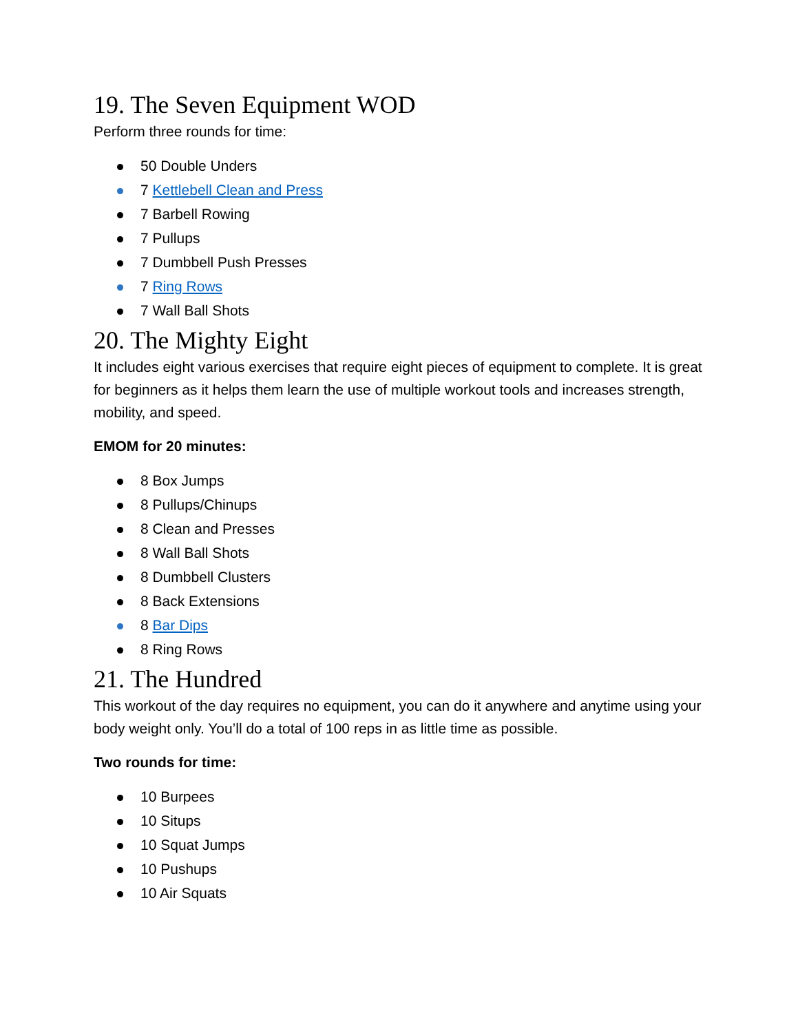19. The Seven Equipment WOD
Perform three rounds for time:
50 Double Unders
7 Kettlebell Clean and Press
7 Barbell Rowing
7 Pullups
7 Dumbbell Push Presses
7 Ring Rows
7 Wall Ball Shots
20. The Mighty Eight
It includes eight various exercises that require eight pieces of equipment to complete. It is great for beginners as it helps them learn the use of multiple workout tools and increases strength, mobility, and speed.
EMOM for 20 minutes:
8 Box Jumps
8 Pullups/Chinups
8 Clean and Presses
8 Wall Ball Shots
8 Dumbbell Clusters
8 Back Extensions
8 Bar Dips
8 Ring Rows
21. The Hundred
This workout of the day requires no equipment, you can do it anywhere and anytime using your body weight only. You’ll do a total of 100 reps in as little time as possible.
Two rounds for time:
10 Burpees
10 Situps
10 Squat Jumps
10 Pushups
10 Air Squats